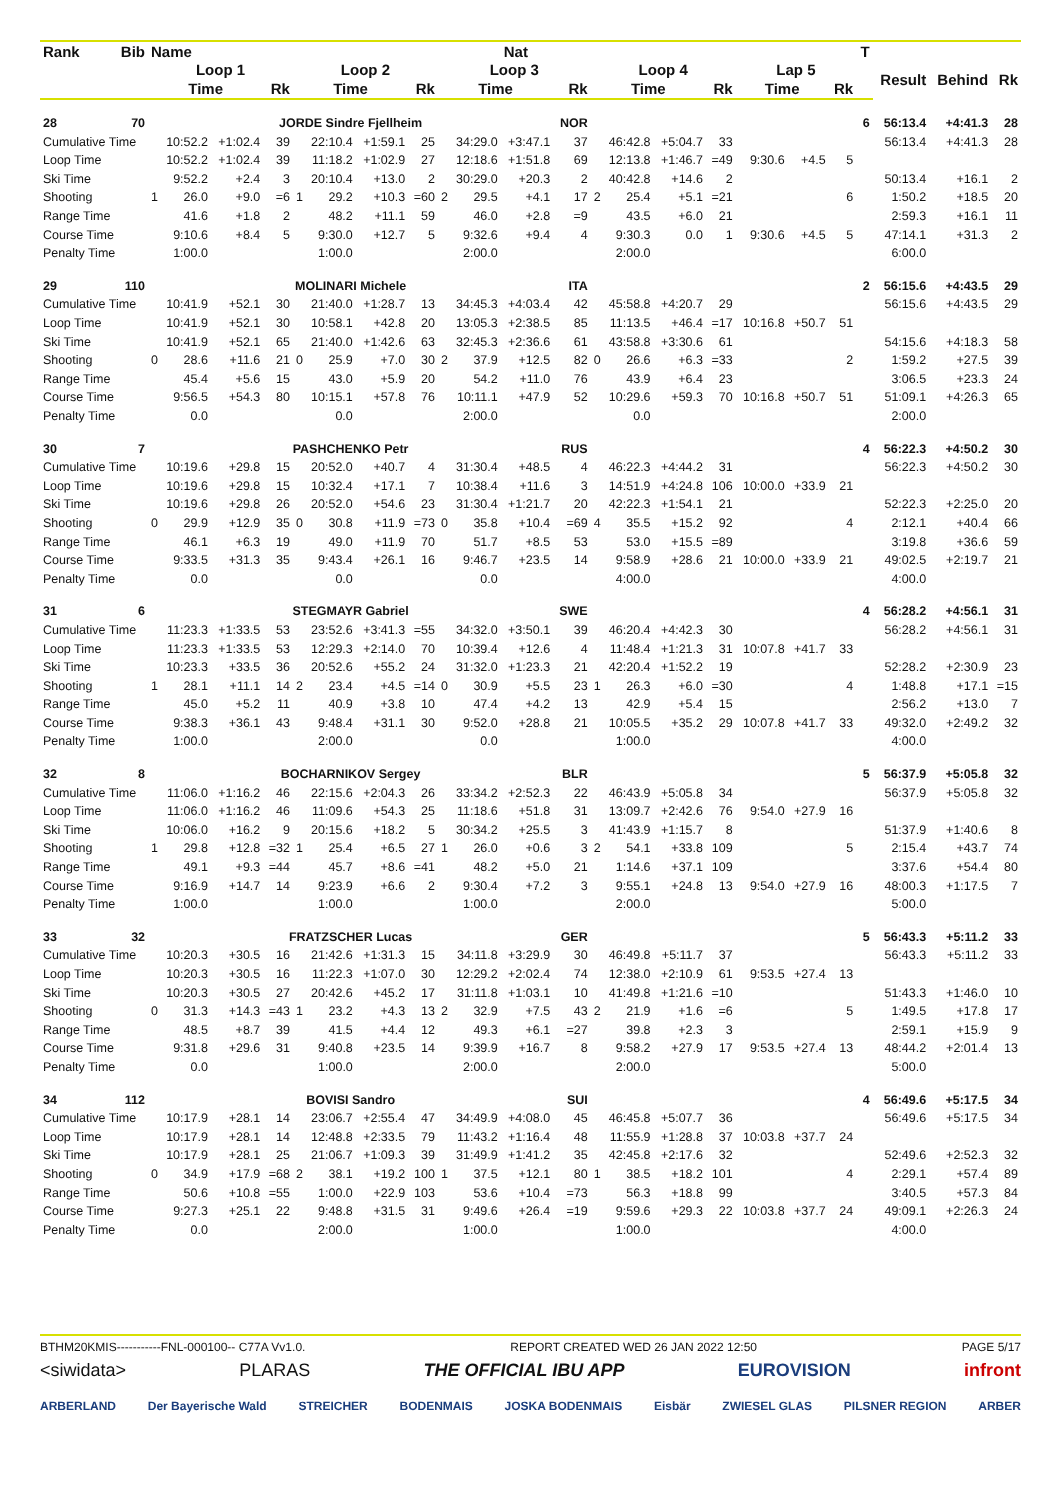| Rank | Bib | Name | | | | | | | | | | Nat | | | | | | | | | T | | | |
| --- | --- | --- | --- | --- | --- | --- | --- | --- | --- | --- | --- | --- | --- | --- | --- | --- | --- | --- | --- | --- | --- | --- | --- | --- |
| | | Loop 1 | | | | Loop 2 | | | | Loop 3 | | | | Loop 4 | | | | Lap 5 | | | | Result | Behind | Rk |
| | | Time | | | Rk | Time | | | Rk | Time | | | Rk | Time | | | Rk | Time | | Rk | | | | |
| 28 | 70 | JORDE Sindre Fjellheim | | | | | | | | | | | NOR | | | | | | | | 6 | 56:13.4 | +4:41.3 | 28 |
| Cumulative Time | | | 10:52.2 | +1:02.4 | 39 | | 22:10.4 | +1:59.1 | 25 | | 34:29.0 | +3:47.1 | 37 | | 46:42.8 | +5:04.7 | 33 | | | | | 56:13.4 | +4:41.3 | 28 |
| Loop Time | | | 10:52.2 | +1:02.4 | 39 | | 11:18.2 | +1:02.9 | 27 | | 12:18.6 | +1:51.8 | 69 | | 12:13.8 | +1:46.7 | =49 | 9:30.6 | +4.5 | 5 | | | | |
| Ski Time | | | 9:52.2 | +2.4 | 3 | | 20:10.4 | +13.0 | 2 | | 30:29.0 | +20.3 | 2 | | 40:42.8 | +14.6 | 2 | | | | | 50:13.4 | +16.1 | 2 |
| Shooting | | 1 | 26.0 | +9.0 | =6 | 1 | 29.2 | +10.3 | =60 | 2 | 29.5 | +4.1 | 17 | 2 | 25.4 | +5.1 | =21 | | | 6 | | 1:50.2 | +18.5 | 20 |
| Range Time | | | 41.6 | +1.8 | 2 | | 48.2 | +11.1 | 59 | | 46.0 | +2.8 | =9 | | 43.5 | +6.0 | 21 | | | | | 2:59.3 | +16.1 | 11 |
| Course Time | | | 9:10.6 | +8.4 | 5 | | 9:30.0 | +12.7 | 5 | | 9:32.6 | +9.4 | 4 | | 9:30.3 | 0.0 | 1 | 9:30.6 | +4.5 | 5 | | 47:14.1 | +31.3 | 2 |
| Penalty Time | | | 1:00.0 | | | | 1:00.0 | | | | 2:00.0 | | | | 2:00.0 | | | | | | | 6:00.0 | | |
| 29 | 110 | MOLINARI Michele | | | | | | | | | | | ITA | | | | | | | | 2 | 56:15.6 | +4:43.5 | 29 |
| Cumulative Time | | | 10:41.9 | +52.1 | 30 | | 21:40.0 | +1:28.7 | 13 | | 34:45.3 | +4:03.4 | 42 | | 45:58.8 | +4:20.7 | 29 | | | | | 56:15.6 | +4:43.5 | 29 |
| Loop Time | | | 10:41.9 | +52.1 | 30 | | 10:58.1 | +42.8 | 20 | | 13:05.3 | +2:38.5 | 85 | | 11:13.5 | +46.4 | =17 | 10:16.8 | +50.7 | 51 | | | | |
| Ski Time | | | 10:41.9 | +52.1 | 65 | | 21:40.0 | +1:42.6 | 63 | | 32:45.3 | +2:36.6 | 61 | | 43:58.8 | +3:30.6 | 61 | | | | | 54:15.6 | +4:18.3 | 58 |
| Shooting | | 0 | 28.6 | +11.6 | 21 | 0 | 25.9 | +7.0 | 30 | 2 | 37.9 | +12.5 | 82 | 0 | 26.6 | +6.3 | =33 | | | 2 | | 1:59.2 | +27.5 | 39 |
| Range Time | | | 45.4 | +5.6 | 15 | | 43.0 | +5.9 | 20 | | 54.2 | +11.0 | 76 | | 43.9 | +6.4 | 23 | | | | | 3:06.5 | +23.3 | 24 |
| Course Time | | | 9:56.5 | +54.3 | 80 | | 10:15.1 | +57.8 | 76 | | 10:11.1 | +47.9 | 52 | | 10:29.6 | +59.3 | 70 | 10:16.8 | +50.7 | 51 | | 51:09.1 | +4:26.3 | 65 |
| Penalty Time | | | 0.0 | | | | 0.0 | | | | 2:00.0 | | | | 0.0 | | | | | | | 2:00.0 | | |
| 30 | 7 | PASHCHENKO Petr | | | | | | | | | | | RUS | | | | | | | | 4 | 56:22.3 | +4:50.2 | 30 |
| Cumulative Time | | | 10:19.6 | +29.8 | 15 | | 20:52.0 | +40.7 | 4 | | 31:30.4 | +48.5 | 4 | | 46:22.3 | +4:44.2 | 31 | | | | | 56:22.3 | +4:50.2 | 30 |
| Loop Time | | | 10:19.6 | +29.8 | 15 | | 10:32.4 | +17.1 | 7 | | 10:38.4 | +11.6 | 3 | | 14:51.9 | +4:24.8 | 106 | 10:00.0 | +33.9 | 21 | | | | |
| Ski Time | | | 10:19.6 | +29.8 | 26 | | 20:52.0 | +54.6 | 23 | | 31:30.4 | +1:21.7 | 20 | | 42:22.3 | +1:54.1 | 21 | | | | | 52:22.3 | +2:25.0 | 20 |
| Shooting | | 0 | 29.9 | +12.9 | 35 | 0 | 30.8 | +11.9 | =73 | 0 | 35.8 | +10.4 | =69 | 4 | 35.5 | +15.2 | 92 | | | 4 | | 2:12.1 | +40.4 | 66 |
| Range Time | | | 46.1 | +6.3 | 19 | | 49.0 | +11.9 | 70 | | 51.7 | +8.5 | 53 | | 53.0 | +15.5 | =89 | | | | | 3:19.8 | +36.6 | 59 |
| Course Time | | | 9:33.5 | +31.3 | 35 | | 9:43.4 | +26.1 | 16 | | 9:46.7 | +23.5 | 14 | | 9:58.9 | +28.6 | 21 | 10:00.0 | +33.9 | 21 | | 49:02.5 | +2:19.7 | 21 |
| Penalty Time | | | 0.0 | | | | 0.0 | | | | 0.0 | | | | 4:00.0 | | | | | | | 4:00.0 | | |
| 31 | 6 | STEGMAYR Gabriel | | | | | | | | | | | SWE | | | | | | | | 4 | 56:28.2 | +4:56.1 | 31 |
| Cumulative Time | | | 11:23.3 | +1:33.5 | 53 | | 23:52.6 | +3:41.3 | =55 | | 34:32.0 | +3:50.1 | 39 | | 46:20.4 | +4:42.3 | 30 | | | | | 56:28.2 | +4:56.1 | 31 |
| Loop Time | | | 11:23.3 | +1:33.5 | 53 | | 12:29.3 | +2:14.0 | 70 | | 10:39.4 | +12.6 | 4 | | 11:48.4 | +1:21.3 | 31 | 10:07.8 | +41.7 | 33 | | | | |
| Ski Time | | | 10:23.3 | +33.5 | 36 | | 20:52.6 | +55.2 | 24 | | 31:32.0 | +1:23.3 | 21 | | 42:20.4 | +1:52.2 | 19 | | | | | 52:28.2 | +2:30.9 | 23 |
| Shooting | | 1 | 28.1 | +11.1 | 14 | 2 | 23.4 | +4.5 | =14 | 0 | 30.9 | +5.5 | 23 | 1 | 26.3 | +6.0 | =30 | | | 4 | | 1:48.8 | +17.1 | =15 |
| Range Time | | | 45.0 | +5.2 | 11 | | 40.9 | +3.8 | 10 | | 47.4 | +4.2 | 13 | | 42.9 | +5.4 | 15 | | | | | 2:56.2 | +13.0 | 7 |
| Course Time | | | 9:38.3 | +36.1 | 43 | | 9:48.4 | +31.1 | 30 | | 9:52.0 | +28.8 | 21 | | 10:05.5 | +35.2 | 29 | 10:07.8 | +41.7 | 33 | | 49:32.0 | +2:49.2 | 32 |
| Penalty Time | | | 1:00.0 | | | | 2:00.0 | | | | 0.0 | | | | 1:00.0 | | | | | | | 4:00.0 | | |
| 32 | 8 | BOCHARNIKOV Sergey | | | | | | | | | | | BLR | | | | | | | | 5 | 56:37.9 | +5:05.8 | 32 |
| Cumulative Time | | | 11:06.0 | +1:16.2 | 46 | | 22:15.6 | +2:04.3 | 26 | | 33:34.2 | +2:52.3 | 22 | | 46:43.9 | +5:05.8 | 34 | | | | | 56:37.9 | +5:05.8 | 32 |
| Loop Time | | | 11:06.0 | +1:16.2 | 46 | | 11:09.6 | +54.3 | 25 | | 11:18.6 | +51.8 | 31 | | 13:09.7 | +2:42.6 | 76 | 9:54.0 | +27.9 | 16 | | | | |
| Ski Time | | | 10:06.0 | +16.2 | 9 | | 20:15.6 | +18.2 | 5 | | 30:34.2 | +25.5 | 3 | | 41:43.9 | +1:15.7 | 8 | | | | | 51:37.9 | +1:40.6 | 8 |
| Shooting | | 1 | 29.8 | +12.8 | =32 | 1 | 25.4 | +6.5 | 27 | 1 | 26.0 | +0.6 | 3 | 2 | 54.1 | +33.8 | 109 | | | 5 | | 2:15.4 | +43.7 | 74 |
| Range Time | | | 49.1 | +9.3 | =44 | | 45.7 | +8.6 | =41 | | 48.2 | +5.0 | 21 | | 1:14.6 | +37.1 | 109 | | | | | 3:37.6 | +54.4 | 80 |
| Course Time | | | 9:16.9 | +14.7 | 14 | | 9:23.9 | +6.6 | 2 | | 9:30.4 | +7.2 | 3 | | 9:55.1 | +24.8 | 13 | 9:54.0 | +27.9 | 16 | | 48:00.3 | +1:17.5 | 7 |
| Penalty Time | | | 1:00.0 | | | | 1:00.0 | | | | 1:00.0 | | | | 2:00.0 | | | | | | | 5:00.0 | | |
| 33 | 32 | FRATZSCHER Lucas | | | | | | | | | | | GER | | | | | | | | 5 | 56:43.3 | +5:11.2 | 33 |
| Cumulative Time | | | 10:20.3 | +30.5 | 16 | | 21:42.6 | +1:31.3 | 15 | | 34:11.8 | +3:29.9 | 30 | | 46:49.8 | +5:11.7 | 37 | | | | | 56:43.3 | +5:11.2 | 33 |
| Loop Time | | | 10:20.3 | +30.5 | 16 | | 11:22.3 | +1:07.0 | 30 | | 12:29.2 | +2:02.4 | 74 | | 12:38.0 | +2:10.9 | 61 | 9:53.5 | +27.4 | 13 | | | | |
| Ski Time | | | 10:20.3 | +30.5 | 27 | | 20:42.6 | +45.2 | 17 | | 31:11.8 | +1:03.1 | 10 | | 41:49.8 | +1:21.6 | =10 | | | | | 51:43.3 | +1:46.0 | 10 |
| Shooting | | 0 | 31.3 | +14.3 | =43 | 1 | 23.2 | +4.3 | 13 | 2 | 32.9 | +7.5 | 43 | 2 | 21.9 | +1.6 | =6 | | | 5 | | 1:49.5 | +17.8 | 17 |
| Range Time | | | 48.5 | +8.7 | 39 | | 41.5 | +4.4 | 12 | | 49.3 | +6.1 | =27 | | 39.8 | +2.3 | 3 | | | | | 2:59.1 | +15.9 | 9 |
| Course Time | | | 9:31.8 | +29.6 | 31 | | 9:40.8 | +23.5 | 14 | | 9:39.9 | +16.7 | 8 | | 9:58.2 | +27.9 | 17 | 9:53.5 | +27.4 | 13 | | 48:44.2 | +2:01.4 | 13 |
| Penalty Time | | | 0.0 | | | | 1:00.0 | | | | 2:00.0 | | | | 2:00.0 | | | | | | | 5:00.0 | | |
| 34 | 112 | BOVISI Sandro | | | | | | | | | | | SUI | | | | | | | | 4 | 56:49.6 | +5:17.5 | 34 |
| Cumulative Time | | | 10:17.9 | +28.1 | 14 | | 23:06.7 | +2:55.4 | 47 | | 34:49.9 | +4:08.0 | 45 | | 46:45.8 | +5:07.7 | 36 | | | | | 56:49.6 | +5:17.5 | 34 |
| Loop Time | | | 10:17.9 | +28.1 | 14 | | 12:48.8 | +2:33.5 | 79 | | 11:43.2 | +1:16.4 | 48 | | 11:55.9 | +1:28.8 | 37 | 10:03.8 | +37.7 | 24 | | | | |
| Ski Time | | | 10:17.9 | +28.1 | 25 | | 21:06.7 | +1:09.3 | 39 | | 31:49.9 | +1:41.2 | 35 | | 42:45.8 | +2:17.6 | 32 | | | | | 52:49.6 | +2:52.3 | 32 |
| Shooting | | 0 | 34.9 | +17.9 | =68 | 2 | 38.1 | +19.2 | 100 | 1 | 37.5 | +12.1 | 80 | 1 | 38.5 | +18.2 | 101 | | | 4 | | 2:29.1 | +57.4 | 89 |
| Range Time | | | 50.6 | +10.8 | =55 | | 1:00.0 | +22.9 | 103 | | 53.6 | +10.4 | =73 | | 56.3 | +18.8 | 99 | | | | | 3:40.5 | +57.3 | 84 |
| Course Time | | | 9:27.3 | +25.1 | 22 | | 9:48.8 | +31.5 | 31 | | 9:49.6 | +26.4 | =19 | | 9:59.6 | +29.3 | 22 | 10:03.8 | +37.7 | 24 | | 49:09.1 | +2:26.3 | 24 |
| Penalty Time | | | 0.0 | | | | 2:00.0 | | | | 1:00.0 | | | | 1:00.0 | | | | | | | 4:00.0 | | |
BTHM20KMIS-----------FNL-000100-- C77A Vv1.0. REPORT CREATED WED 26 JAN 2022 12:50 PAGE 5/17
<siwidata> PLARAS THE OFFICIAL IBU APP EUROVISION infront
ARBERLAND Der Bayerische Wald STREICHER BODENMAIS JOSKA BODENMAIS Eisbär ZWIESEL GLAS PILSNER REGION ARBER